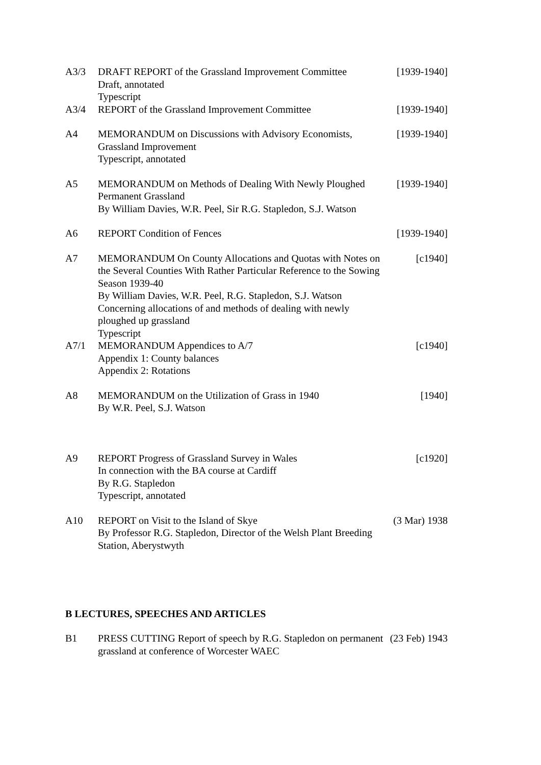A3/3
DRAFT REPORT of the Grassland Improvement Committee
Draft, annotated
Typescript
[1939-1940]
A3/4
REPORT of the Grassland Improvement Committee
[1939-1940]
A4
MEMORANDUM on Discussions with Advisory Economists,
Grassland Improvement
Typescript, annotated
[1939-1940]
A5
MEMORANDUM on Methods of Dealing With Newly Ploughed
Permanent Grassland
By William Davies, W.R. Peel, Sir R.G. Stapledon, S.J. Watson
[1939-1940]
A6
REPORT Condition of Fences
[1939-1940]
A7
MEMORANDUM On County Allocations and Quotas with Notes on the Several Counties With Rather Particular Reference to the Sowing Season 1939-40
By William Davies, W.R. Peel, R.G. Stapledon, S.J. Watson
Concerning allocations of and methods of dealing with newly ploughed up grassland
Typescript
[c1940]
A7/1
MEMORANDUM Appendices to A/7
Appendix 1: County balances
Appendix 2: Rotations
[c1940]
A8
MEMORANDUM on the Utilization of Grass in 1940
By W.R. Peel, S.J. Watson
[1940]
A9
REPORT Progress of Grassland Survey in Wales
In connection with the BA course at Cardiff
By R.G. Stapledon
Typescript, annotated
[c1920]
A10
REPORT on Visit to the Island of Skye
By Professor R.G. Stapledon, Director of the Welsh Plant Breeding Station, Aberystwyth
(3 Mar) 1938
B LECTURES, SPEECHES AND ARTICLES
B1
PRESS CUTTING Report of speech by R.G. Stapledon on permanent grassland at conference of Worcester WAEC
(23 Feb) 1943